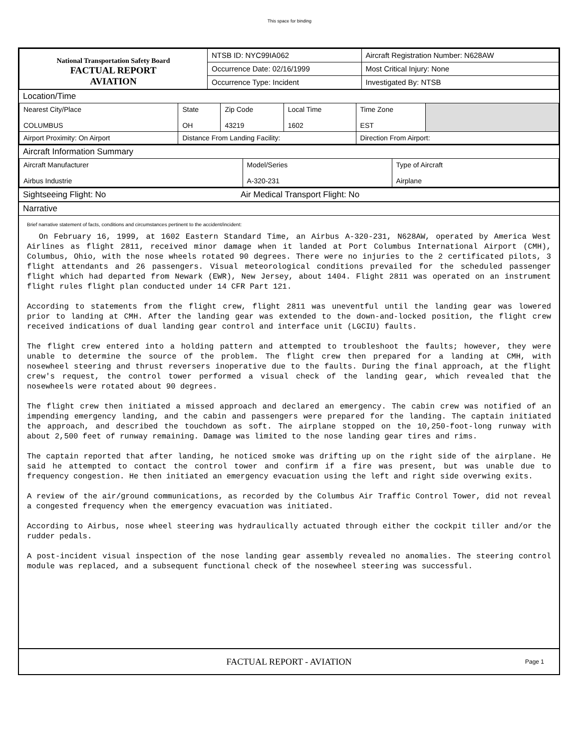This space for binding
| National Transportation Safety Board FACTUAL REPORT AVIATION | NTSB ID: NYC99IA062 | Aircraft Registration Number: N628AW |
| | Occurrence Date: 02/16/1999 | Most Critical Injury: None |
| | Occurrence Type: Incident | Investigated By: NTSB |
Location/Time
| Nearest City/Place COLUMBUS | State OH | Zip Code 43219 | Local Time 1602 | Time Zone EST | |
| Airport Proximity: On Airport | Distance From Landing Facility: | | | Direction From Airport: | |
Aircraft Information Summary
| Aircraft Manufacturer Airbus Industrie | Model/Series A-320-231 | Type of Aircraft Airplane |
Sightseeing Flight: No Air Medical Transport Flight: No
Narrative
Brief narrative statement of facts, conditions and circumstances pertinent to the accident/incident:
On February 16, 1999, at 1602 Eastern Standard Time, an Airbus A-320-231, N628AW, operated by America West Airlines as flight 2811, received minor damage when it landed at Port Columbus International Airport (CMH), Columbus, Ohio, with the nose wheels rotated 90 degrees. There were no injuries to the 2 certificated pilots, 3 flight attendants and 26 passengers. Visual meteorological conditions prevailed for the scheduled passenger flight which had departed from Newark (EWR), New Jersey, about 1404. Flight 2811 was operated on an instrument flight rules flight plan conducted under 14 CFR Part 121.
According to statements from the flight crew, flight 2811 was uneventful until the landing gear was lowered prior to landing at CMH. After the landing gear was extended to the down-and-locked position, the flight crew received indications of dual landing gear control and interface unit (LGCIU) faults.
The flight crew entered into a holding pattern and attempted to troubleshoot the faults; however, they were unable to determine the source of the problem. The flight crew then prepared for a landing at CMH, with nosewheel steering and thrust reversers inoperative due to the faults. During the final approach, at the flight crew's request, the control tower performed a visual check of the landing gear, which revealed that the nosewheels were rotated about 90 degrees.
The flight crew then initiated a missed approach and declared an emergency. The cabin crew was notified of an impending emergency landing, and the cabin and passengers were prepared for the landing. The captain initiated the approach, and described the touchdown as soft. The airplane stopped on the 10,250-foot-long runway with about 2,500 feet of runway remaining. Damage was limited to the nose landing gear tires and rims.
The captain reported that after landing, he noticed smoke was drifting up on the right side of the airplane. He said he attempted to contact the control tower and confirm if a fire was present, but was unable due to frequency congestion. He then initiated an emergency evacuation using the left and right side overwing exits.
A review of the air/ground communications, as recorded by the Columbus Air Traffic Control Tower, did not reveal a congested frequency when the emergency evacuation was initiated.
According to Airbus, nose wheel steering was hydraulically actuated through either the cockpit tiller and/or the rudder pedals.
A post-incident visual inspection of the nose landing gear assembly revealed no anomalies. The steering control module was replaced, and a subsequent functional check of the nosewheel steering was successful.
FACTUAL REPORT - AVIATION Page 1